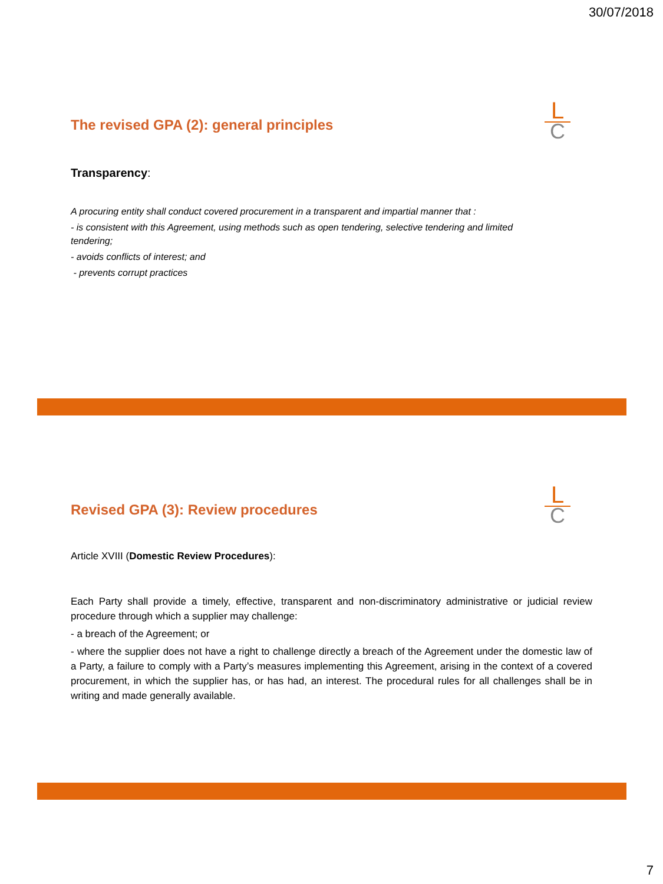30/07/2018
L
C
The revised GPA (2): general principles
Transparency:
A procuring entity shall conduct covered procurement in a transparent and impartial manner that :
- is consistent with this Agreement, using methods such as open tendering, selective tendering and limited tendering;
- avoids conflicts of interest; and
- prevents corrupt practices
L
C
Revised GPA (3): Review procedures
Article XVIII (Domestic Review Procedures):
Each Party shall provide a timely, effective, transparent and non-discriminatory administrative or judicial review procedure through which a supplier may challenge:
- a breach of the Agreement; or
- where the supplier does not have a right to challenge directly a breach of the Agreement under the domestic law of a Party, a failure to comply with a Party’s measures implementing this Agreement, arising in the context of a covered procurement, in which the supplier has, or has had, an interest. The procedural rules for all challenges shall be in writing and made generally available.
7